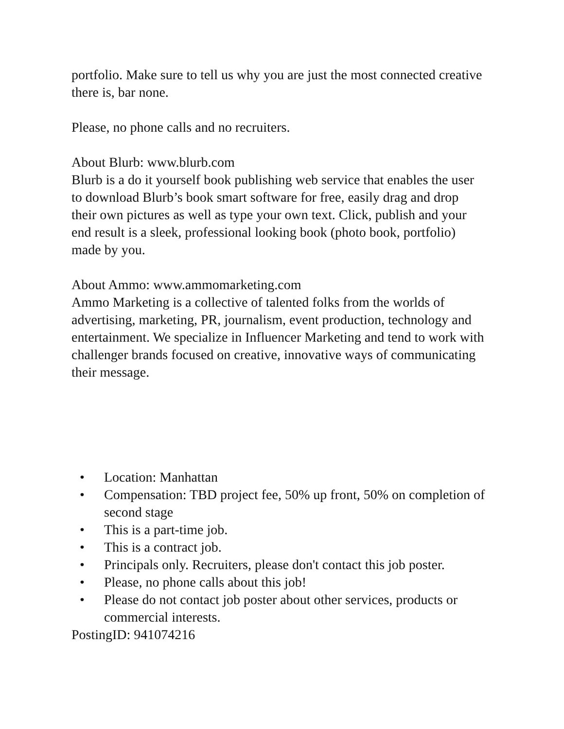portfolio. Make sure to tell us why you are just the most connected creative there is, bar none.
Please, no phone calls and no recruiters.
About Blurb: www.blurb.com
Blurb is a do it yourself book publishing web service that enables the user to download Blurb’s book smart software for free, easily drag and drop their own pictures as well as type your own text. Click, publish and your end result is a sleek, professional looking book (photo book, portfolio) made by you.
About Ammo: www.ammomarketing.com
Ammo Marketing is a collective of talented folks from the worlds of advertising, marketing, PR, journalism, event production, technology and entertainment. We specialize in Influencer Marketing and tend to work with challenger brands focused on creative, innovative ways of communicating their message.
• Location: Manhattan
• Compensation: TBD project fee, 50% up front, 50% on completion of second stage
• This is a part-time job.
• This is a contract job.
• Principals only. Recruiters, please don't contact this job poster.
• Please, no phone calls about this job!
• Please do not contact job poster about other services, products or commercial interests.
PostingID: 941074216